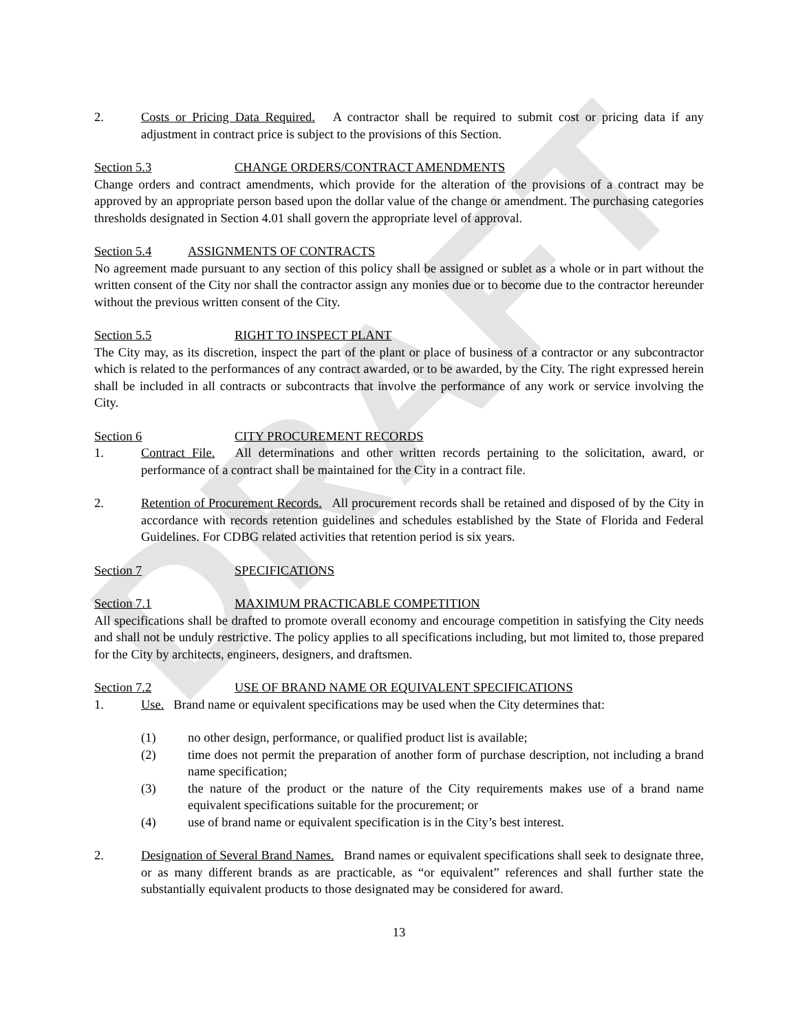DRAFT
2. Costs or Pricing Data Required. A contractor shall be required to submit cost or pricing data if any adjustment in contract price is subject to the provisions of this Section.
Section 5.3 CHANGE ORDERS/CONTRACT AMENDMENTS
Change orders and contract amendments, which provide for the alteration of the provisions of a contract may be approved by an appropriate person based upon the dollar value of the change or amendment. The purchasing categories thresholds designated in Section 4.01 shall govern the appropriate level of approval.
Section 5.4 ASSIGNMENTS OF CONTRACTS
No agreement made pursuant to any section of this policy shall be assigned or sublet as a whole or in part without the written consent of the City nor shall the contractor assign any monies due or to become due to the contractor hereunder without the previous written consent of the City.
Section 5.5 RIGHT TO INSPECT PLANT
The City may, as its discretion, inspect the part of the plant or place of business of a contractor or any subcontractor which is related to the performances of any contract awarded, or to be awarded, by the City. The right expressed herein shall be included in all contracts or subcontracts that involve the performance of any work or service involving the City.
Section 6 CITY PROCUREMENT RECORDS
1. Contract File. All determinations and other written records pertaining to the solicitation, award, or performance of a contract shall be maintained for the City in a contract file.
2. Retention of Procurement Records. All procurement records shall be retained and disposed of by the City in accordance with records retention guidelines and schedules established by the State of Florida and Federal Guidelines. For CDBG related activities that retention period is six years.
Section 7 SPECIFICATIONS
Section 7.1 MAXIMUM PRACTICABLE COMPETITION
All specifications shall be drafted to promote overall economy and encourage competition in satisfying the City needs and shall not be unduly restrictive. The policy applies to all specifications including, but mot limited to, those prepared for the City by architects, engineers, designers, and draftsmen.
Section 7.2 USE OF BRAND NAME OR EQUIVALENT SPECIFICATIONS
1. Use. Brand name or equivalent specifications may be used when the City determines that:
(1) no other design, performance, or qualified product list is available;
(2) time does not permit the preparation of another form of purchase description, not including a brand name specification;
(3) the nature of the product or the nature of the City requirements makes use of a brand name equivalent specifications suitable for the procurement; or
(4) use of brand name or equivalent specification is in the City’s best interest.
2. Designation of Several Brand Names. Brand names or equivalent specifications shall seek to designate three, or as many different brands as are practicable, as “or equivalent” references and shall further state the substantially equivalent products to those designated may be considered for award.
13